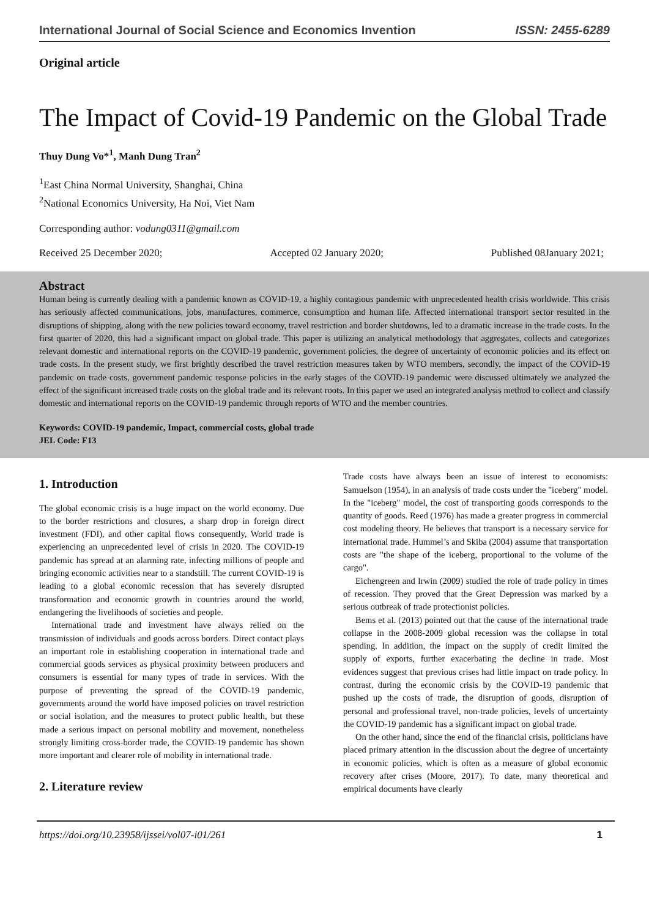International Journal of Social Science and Economics Invention ISSN: 2455-6289
Original article
The Impact of Covid-19 Pandemic on the Global Trade
Thuy Dung Vo*<sup>1</sup>, Manh Dung Tran<sup>2</sup>
<sup>1</sup> East China Normal University, Shanghai, China
<sup>2</sup> National Economics University, Ha Noi, Viet Nam
Corresponding author: vodung0311@gmail.com
Received 25 December 2020; Accepted 02 January 2020; Published 08January 2021;
Abstract
Human being is currently dealing with a pandemic known as COVID-19, a highly contagious pandemic with unprecedented health crisis worldwide. This crisis has seriously affected communications, jobs, manufactures, commerce, consumption and human life. Affected international transport sector resulted in the disruptions of shipping, along with the new policies toward economy, travel restriction and border shutdowns, led to a dramatic increase in the trade costs. In the first quarter of 2020, this had a significant impact on global trade. This paper is utilizing an analytical methodology that aggregates, collects and categorizes relevant domestic and international reports on the COVID-19 pandemic, government policies, the degree of uncertainty of economic policies and its effect on trade costs. In the present study, we first brightly described the travel restriction measures taken by WTO members, secondly, the impact of the COVID-19 pandemic on trade costs, government pandemic response policies in the early stages of the COVID-19 pandemic were discussed ultimately we analyzed the effect of the significant increased trade costs on the global trade and its relevant roots. In this paper we used an integrated analysis method to collect and classify domestic and international reports on the COVID-19 pandemic through reports of WTO and the member countries.
Keywords: COVID-19 pandemic, Impact, commercial costs, global trade
JEL Code: F13
1. Introduction
The global economic crisis is a huge impact on the world economy. Due to the border restrictions and closures, a sharp drop in foreign direct investment (FDI), and other capital flows consequently, World trade is experiencing an unprecedented level of crisis in 2020. The COVID-19 pandemic has spread at an alarming rate, infecting millions of people and bringing economic activities near to a standstill. The current COVID-19 is leading to a global economic recession that has severely disrupted transformation and economic growth in countries around the world, endangering the livelihoods of societies and people.
International trade and investment have always relied on the transmission of individuals and goods across borders. Direct contact plays an important role in establishing cooperation in international trade and commercial goods services as physical proximity between producers and consumers is essential for many types of trade in services. With the purpose of preventing the spread of the COVID-19 pandemic, governments around the world have imposed policies on travel restriction or social isolation, and the measures to protect public health, but these made a serious impact on personal mobility and movement, nonetheless strongly limiting cross-border trade, the COVID-19 pandemic has shown more important and clearer role of mobility in international trade.
2. Literature review
Trade costs have always been an issue of interest to economists: Samuelson (1954), in an analysis of trade costs under the "iceberg" model. In the "iceberg" model, the cost of transporting goods corresponds to the quantity of goods. Reed (1976) has made a greater progress in commercial cost modeling theory. He believes that transport is a necessary service for international trade. Hummel’s and Skiba (2004) assume that transportation costs are "the shape of the iceberg, proportional to the volume of the cargo".
Eichengreen and Irwin (2009) studied the role of trade policy in times of recession. They proved that the Great Depression was marked by a serious outbreak of trade protectionist policies.
Bems et al. (2013) pointed out that the cause of the international trade collapse in the 2008-2009 global recession was the collapse in total spending. In addition, the impact on the supply of credit limited the supply of exports, further exacerbating the decline in trade. Most evidences suggest that previous crises had little impact on trade policy. In contrast, during the economic crisis by the COVID-19 pandemic that pushed up the costs of trade, the disruption of goods, disruption of personal and professional travel, non-trade policies, levels of uncertainty the COVID-19 pandemic has a significant impact on global trade.
On the other hand, since the end of the financial crisis, politicians have placed primary attention in the discussion about the degree of uncertainty in economic policies, which is often as a measure of global economic recovery after crises (Moore, 2017). To date, many theoretical and empirical documents have clearly
https://doi.org/10.23958/ijssei/vol07-i01/261 1